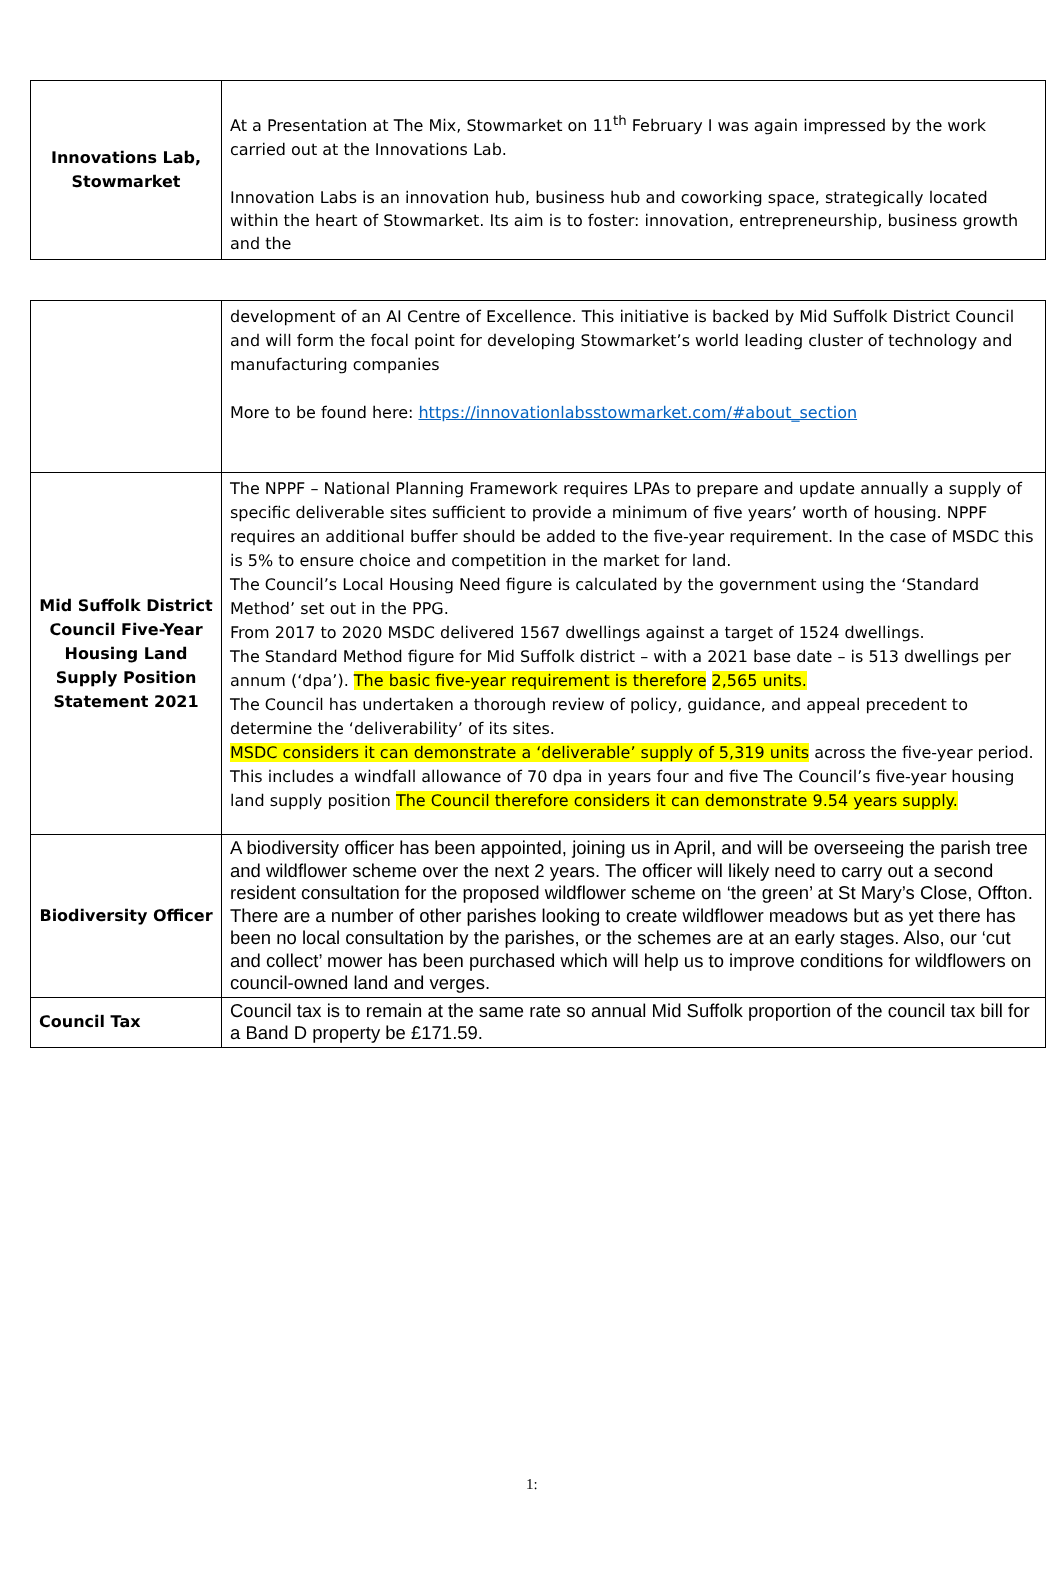| Innovations Lab, Stowmarket | At a Presentation at The Mix, Stowmarket on 11<sup>th</sup> February I was again impressed by the work carried out at the Innovations Lab. Innovation Labs is an innovation hub, business hub and coworking space, strategically located within the heart of Stowmarket. Its aim is to foster: innovation, entrepreneurship, business growth and the |
| | development of an AI Centre of Excellence. This initiative is backed by Mid Suffolk District Council and will form the focal point for developing Stowmarket’s world leading cluster of technology and manufacturing companies More to be found here: https://innovationlabsstowmarket.com/#about_section |
| Mid Suffolk District Council Five-Year Housing Land Supply Position Statement 2021 | The NPPF – National Planning Framework requires LPAs to prepare and update annually a supply of specific deliverable sites sufficient to provide a minimum of five years’ worth of housing. NPPF requires an additional buffer should be added to the five-year requirement. In the case of MSDC this is 5% to ensure choice and competition in the market for land. The Council’s Local Housing Need figure is calculated by the government using the ‘Standard Method’ set out in the PPG. From 2017 to 2020 MSDC delivered 1567 dwellings against a target of 1524 dwellings. The Standard Method figure for Mid Suffolk district – with a 2021 base date – is 513 dwellings per annum (‘dpa’). The basic five-year requirement is therefore 2,565 units. The Council has undertaken a thorough review of policy, guidance, and appeal precedent to determine the ‘deliverability’ of its sites. MSDC considers it can demonstrate a ‘deliverable’ supply of 5,319 units across the five-year period. This includes a windfall allowance of 70 dpa in years four and five The Council’s five-year housing land supply position The Council therefore considers it can demonstrate 9.54 years supply. |
| Biodiversity Officer | A biodiversity officer has been appointed, joining us in April, and will be overseeing the parish tree and wildflower scheme over the next 2 years. The officer will likely need to carry out a second resident consultation for the proposed wildflower scheme on ‘the green’ at St Mary’s Close, Offton. There are a number of other parishes looking to create wildflower meadows but as yet there has been no local consultation by the parishes, or the schemes are at an early stages. Also, our ‘cut and collect’ mower has been purchased which will help us to improve conditions for wildflowers on council-owned land and verges. |
| Council Tax | Council tax is to remain at the same rate so annual Mid Suffolk proportion of the council tax bill for a Band D property be £171.59. |
1: